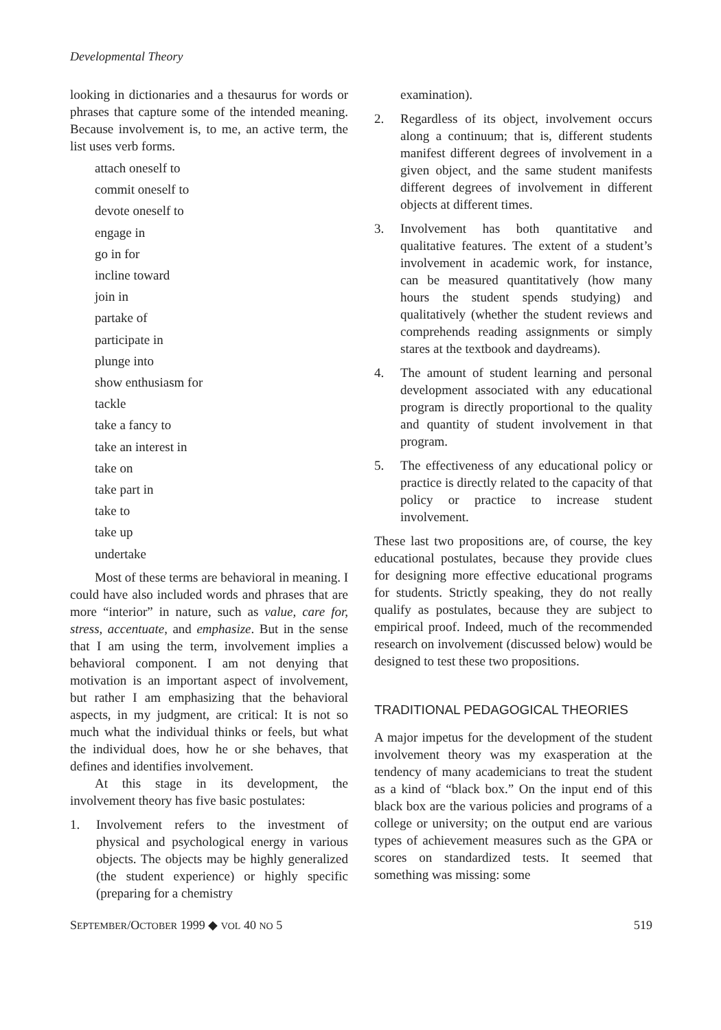Developmental Theory
looking in dictionaries and a thesaurus for words or phrases that capture some of the intended meaning. Because involvement is, to me, an active term, the list uses verb forms.
attach oneself to
commit oneself to
devote oneself to
engage in
go in for
incline toward
join in
partake of
participate in
plunge into
show enthusiasm for
tackle
take a fancy to
take an interest in
take on
take part in
take to
take up
undertake
Most of these terms are behavioral in meaning. I could have also included words and phrases that are more “interior” in nature, such as value, care for, stress, accentuate, and emphasize. But in the sense that I am using the term, involvement implies a behavioral component. I am not denying that motivation is an important aspect of involvement, but rather I am emphasizing that the behavioral aspects, in my judgment, are critical: It is not so much what the individual thinks or feels, but what the individual does, how he or she behaves, that defines and identifies involvement.
At this stage in its development, the involvement theory has five basic postulates:
1. Involvement refers to the investment of physical and psychological energy in various objects. The objects may be highly generalized (the student experience) or highly specific (preparing for a chemistry
examination).
2. Regardless of its object, involvement occurs along a continuum; that is, different students manifest different degrees of involvement in a given object, and the same student manifests different degrees of involvement in different objects at different times.
3. Involvement has both quantitative and qualitative features. The extent of a student’s involvement in academic work, for instance, can be measured quantitatively (how many hours the student spends studying) and qualitatively (whether the student reviews and comprehends reading assignments or simply stares at the textbook and daydreams).
4. The amount of student learning and personal development associated with any educational program is directly proportional to the quality and quantity of student involvement in that program.
5. The effectiveness of any educational policy or practice is directly related to the capacity of that policy or practice to increase student involvement.
These last two propositions are, of course, the key educational postulates, because they provide clues for designing more effective educational programs for students. Strictly speaking, they do not really qualify as postulates, because they are subject to empirical proof. Indeed, much of the recommended research on involvement (discussed below) would be designed to test these two propositions.
TRADITIONAL PEDAGOGICAL THEORIES
A major impetus for the development of the student involvement theory was my exasperation at the tendency of many academicians to treat the student as a kind of “black box.” On the input end of this black box are the various policies and programs of a college or university; on the output end are various types of achievement measures such as the GPA or scores on standardized tests. It seemed that something was missing: some
SEPTEMBER/OCTOBER 1999 ◆ VOL 40 NO 5 519